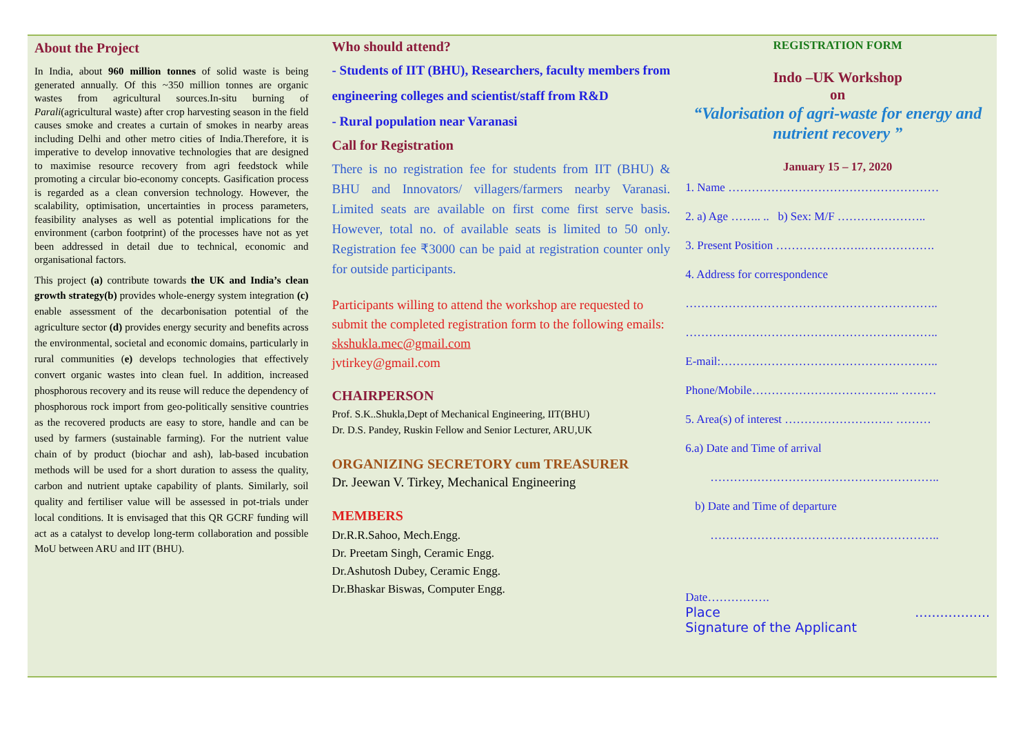About the Project
In India, about 960 million tonnes of solid waste is being generated annually. Of this ~350 million tonnes are organic wastes from agricultural sources.In-situ burning of Parali(agricultural waste) after crop harvesting season in the field causes smoke and creates a curtain of smokes in nearby areas including Delhi and other metro cities of India.Therefore, it is imperative to develop innovative technologies that are designed to maximise resource recovery from agri feedstock while promoting a circular bio-economy concepts. Gasification process is regarded as a clean conversion technology. However, the scalability, optimisation, uncertainties in process parameters, feasibility analyses as well as potential implications for the environment (carbon footprint) of the processes have not as yet been addressed in detail due to technical, economic and organisational factors.
This project (a) contribute towards the UK and India’s clean growth strategy(b) provides whole-energy system integration (c) enable assessment of the decarbonisation potential of the agriculture sector (d) provides energy security and benefits across the environmental, societal and economic domains, particularly in rural communities (e) develops technologies that effectively convert organic wastes into clean fuel. In addition, increased phosphorous recovery and its reuse will reduce the dependency of phosphorous rock import from geo-politically sensitive countries as the recovered products are easy to store, handle and can be used by farmers (sustainable farming). For the nutrient value chain of by product (biochar and ash), lab-based incubation methods will be used for a short duration to assess the quality, carbon and nutrient uptake capability of plants. Similarly, soil quality and fertiliser value will be assessed in pot-trials under local conditions. It is envisaged that this QR GCRF funding will act as a catalyst to develop long-term collaboration and possible MoU between ARU and IIT (BHU).
Who should attend?
- Students of IIT (BHU), Researchers, faculty members from engineering colleges and scientist/staff from R&D
- Rural population near Varanasi
Call for Registration
There is no registration fee for students from IIT (BHU) & BHU and Innovators/ villagers/farmers nearby Varanasi. Limited seats are available on first come first serve basis. However, total no. of available seats is limited to 50 only. Registration fee ₹3000 can be paid at registration counter only for outside participants.
Participants willing to attend the workshop are requested to submit the completed registration form to the following emails:
skshukla.mec@gmail.com
jvtirkey@gmail.com
CHAIRPERSON
Prof. S.K..Shukla,Dept of Mechanical Engineering, IIT(BHU)
Dr. D.S. Pandey, Ruskin Fellow and Senior Lecturer, ARU,UK
ORGANIZING SECRETORY cum TREASURER
Dr. Jeewan V. Tirkey, Mechanical Engineering
MEMBERS
Dr.R.R.Sahoo, Mech.Engg.
Dr. Preetam Singh, Ceramic Engg.
Dr.Ashutosh Dubey, Ceramic Engg.
Dr.Bhaskar Biswas, Computer Engg.
REGISTRATION FORM
Indo –UK Workshop
on
“Valorisation of agri-waste for energy and nutrient recovery ”
January 15 – 17, 2020
1. Name ………………………………………………
2. a) Age …….. .. b) Sex: M/F …………………..
3. Present Position ………………….……………….
4. Address for correspondence
………………………………………………………..
………………………………………………………..
E-mail:………………………………………………..
Phone/Mobile……………………………….. ………
5. Area(s) of interest ………………………. ………
6.a) Date and Time of arrival
…………………………………………………..
b) Date and Time of departure
…………………………………………………..
Date…………….
Place ..................
Signature of the Applicant